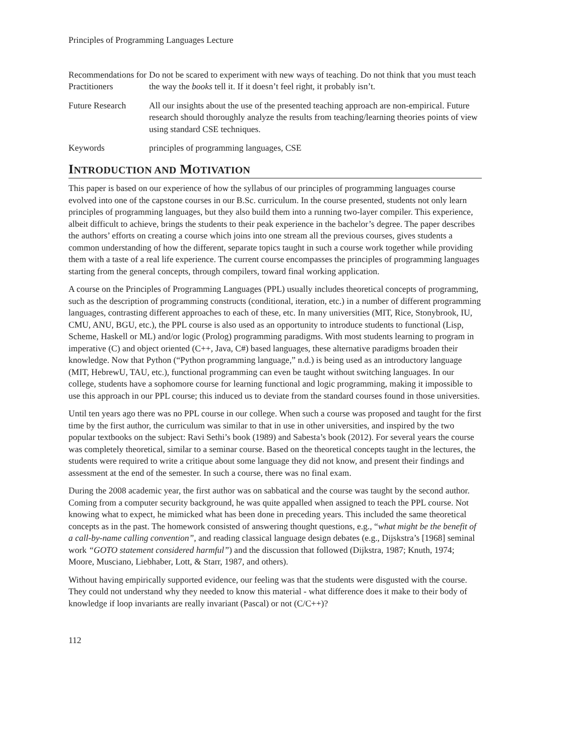Principles of Programming Languages Lecture
Recommendations for Practitioners
Do not be scared to experiment with new ways of teaching. Do not think that you must teach the way the books tell it. If it doesn’t feel right, it probably isn’t.
Future Research All our insights about the use of the presented teaching approach are non-empirical. Future research should thoroughly analyze the results from teaching/learning theories points of view using standard CSE techniques.
Keywords principles of programming languages, CSE
INTRODUCTION AND MOTIVATION
This paper is based on our experience of how the syllabus of our principles of programming languages course evolved into one of the capstone courses in our B.Sc. curriculum. In the course presented, students not only learn principles of programming languages, but they also build them into a running two-layer compiler. This experience, albeit difficult to achieve, brings the students to their peak experience in the bachelor’s degree. The paper describes the authors’ efforts on creating a course which joins into one stream all the previous courses, gives students a common understanding of how the different, separate topics taught in such a course work together while providing them with a taste of a real life experience. The current course encompasses the principles of programming languages starting from the general concepts, through compilers, toward final working application.
A course on the Principles of Programming Languages (PPL) usually includes theoretical concepts of programming, such as the description of programming constructs (conditional, iteration, etc.) in a number of different programming languages, contrasting different approaches to each of these, etc. In many universities (MIT, Rice, Stonybrook, IU, CMU, ANU, BGU, etc.), the PPL course is also used as an opportunity to introduce students to functional (Lisp, Scheme, Haskell or ML) and/or logic (Prolog) programming paradigms. With most students learning to program in imperative (C) and object oriented (C++, Java, C#) based languages, these alternative paradigms broaden their knowledge. Now that Python (“Python programming language,” n.d.) is being used as an introductory language (MIT, HebrewU, TAU, etc.), functional programming can even be taught without switching languages. In our college, students have a sophomore course for learning functional and logic programming, making it impossible to use this approach in our PPL course; this induced us to deviate from the standard courses found in those universities.
Until ten years ago there was no PPL course in our college. When such a course was proposed and taught for the first time by the first author, the curriculum was similar to that in use in other universities, and inspired by the two popular textbooks on the subject: Ravi Sethi’s book (1989) and Sabesta’s book (2012). For several years the course was completely theoretical, similar to a seminar course. Based on the theoretical concepts taught in the lectures, the students were required to write a critique about some language they did not know, and present their findings and assessment at the end of the semester. In such a course, there was no final exam.
During the 2008 academic year, the first author was on sabbatical and the course was taught by the second author. Coming from a computer security background, he was quite appalled when assigned to teach the PPL course. Not knowing what to expect, he mimicked what has been done in preceding years. This included the same theoretical concepts as in the past. The homework consisted of answering thought questions, e.g., “what might be the benefit of a call-by-name calling convention”, and reading classical language design debates (e.g., Dijskstra’s [1968] seminal work “GOTO statement considered harmful”) and the discussion that followed (Dijkstra, 1987; Knuth, 1974; Moore, Musciano, Liebhaber, Lott, & Starr, 1987, and others).
Without having empirically supported evidence, our feeling was that the students were disgusted with the course. They could not understand why they needed to know this material - what difference does it make to their body of knowledge if loop invariants are really invariant (Pascal) or not (C/C++)?
112